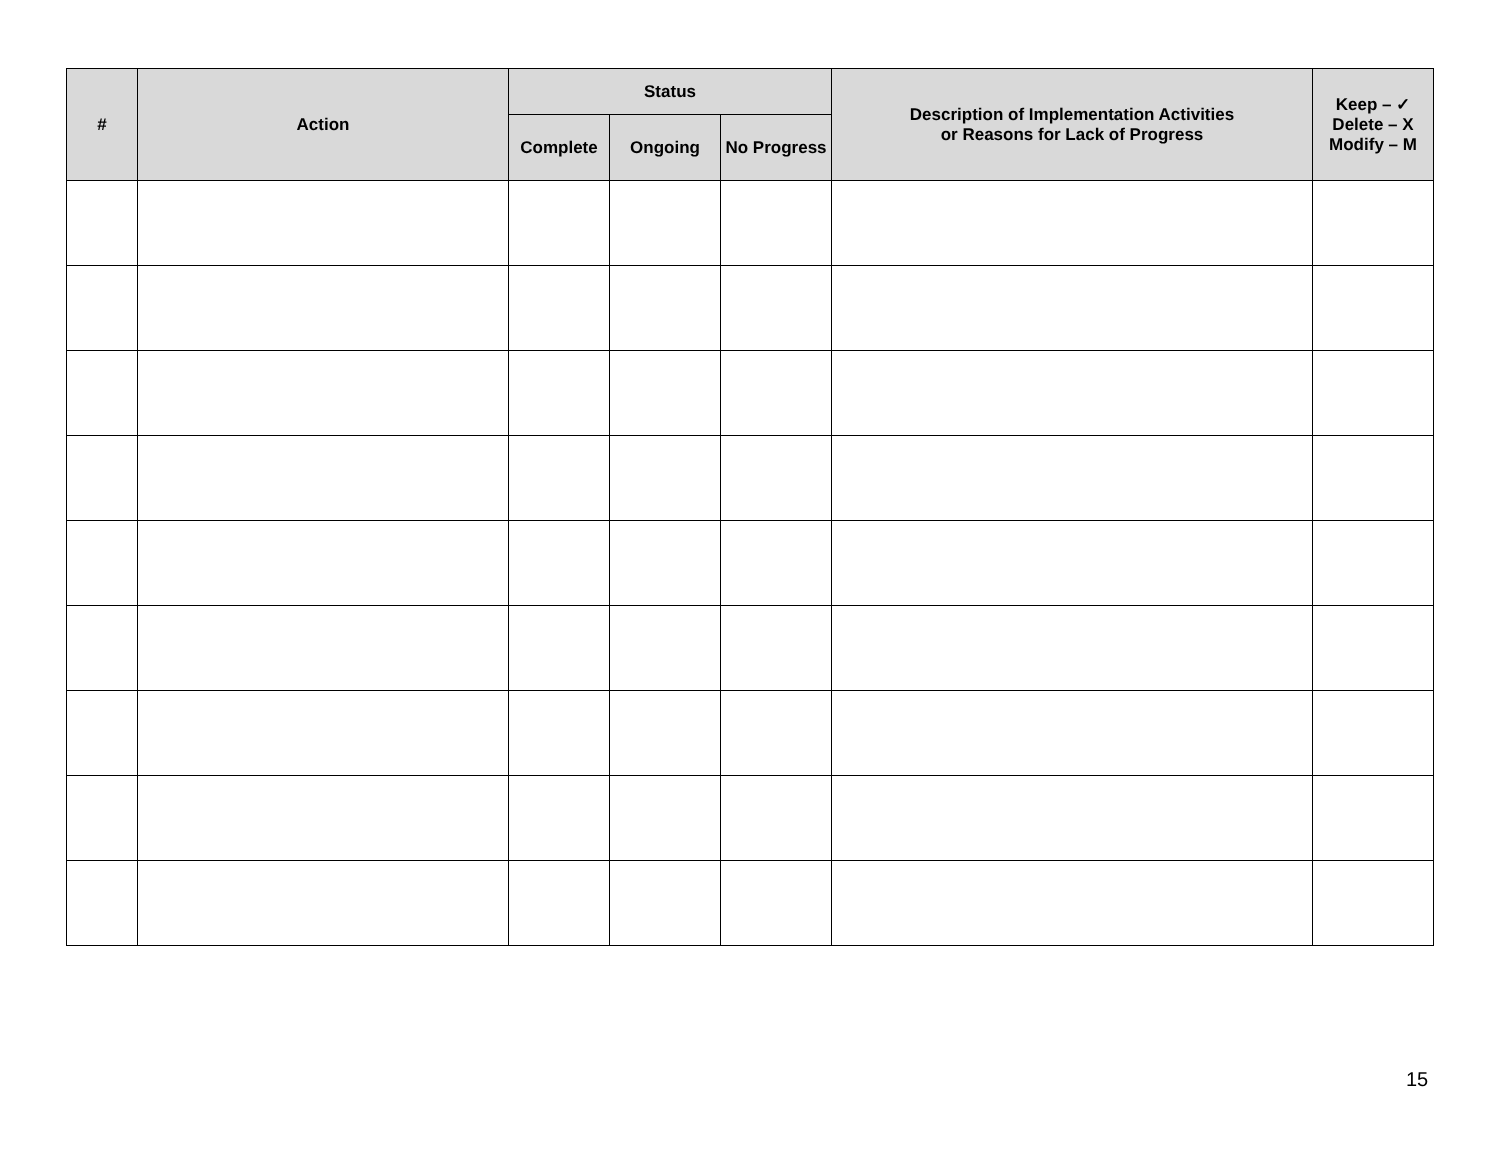| # | Action | Status | | | Description of Implementation Activities or Reasons for Lack of Progress | Keep – ✓ Delete – X Modify – M |
| --- | --- | --- | --- | --- | --- | --- |
| | | Complete | Ongoing | No Progress | | |
15